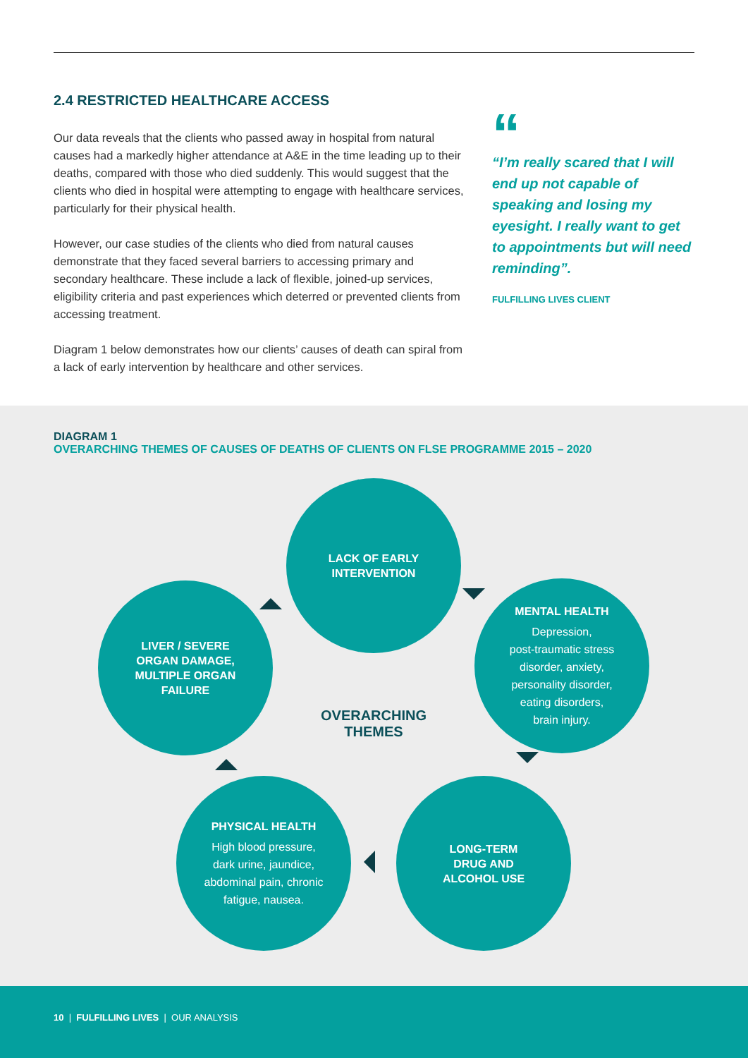2.4 RESTRICTED HEALTHCARE ACCESS
Our data reveals that the clients who passed away in hospital from natural causes had a markedly higher attendance at A&E in the time leading up to their deaths, compared with those who died suddenly. This would suggest that the clients who died in hospital were attempting to engage with healthcare services, particularly for their physical health.
However, our case studies of the clients who died from natural causes demonstrate that they faced several barriers to accessing primary and secondary healthcare. These include a lack of flexible, joined-up services, eligibility criteria and past experiences which deterred or prevented clients from accessing treatment.
Diagram 1 below demonstrates how our clients’ causes of death can spiral from a lack of early intervention by healthcare and other services.
“
“I’m really scared that I will end up not capable of speaking and losing my eyesight. I really want to get to appointments but will need reminding”.
FULFILLING LIVES CLIENT
DIAGRAM 1
OVERARCHING THEMES OF CAUSES OF DEATHS OF CLIENTS ON FLSE PROGRAMME 2015 – 2020
LACK OF EARLY
INTERVENTION
MENTAL HEALTH
Depression,
post-traumatic stress
disorder, anxiety,
personality disorder,
eating disorders,
brain injury.
LIVER / SEVERE
ORGAN DAMAGE,
MULTIPLE ORGAN
FAILURE
PHYSICAL HEALTH
High blood pressure,
dark urine, jaundice,
abdominal pain, chronic
fatigue, nausea.
LONG-TERM
DRUG AND
ALCOHOL USE
OVERARCHING
THEMES
10 | FULFILLING LIVES | OUR ANALYSIS